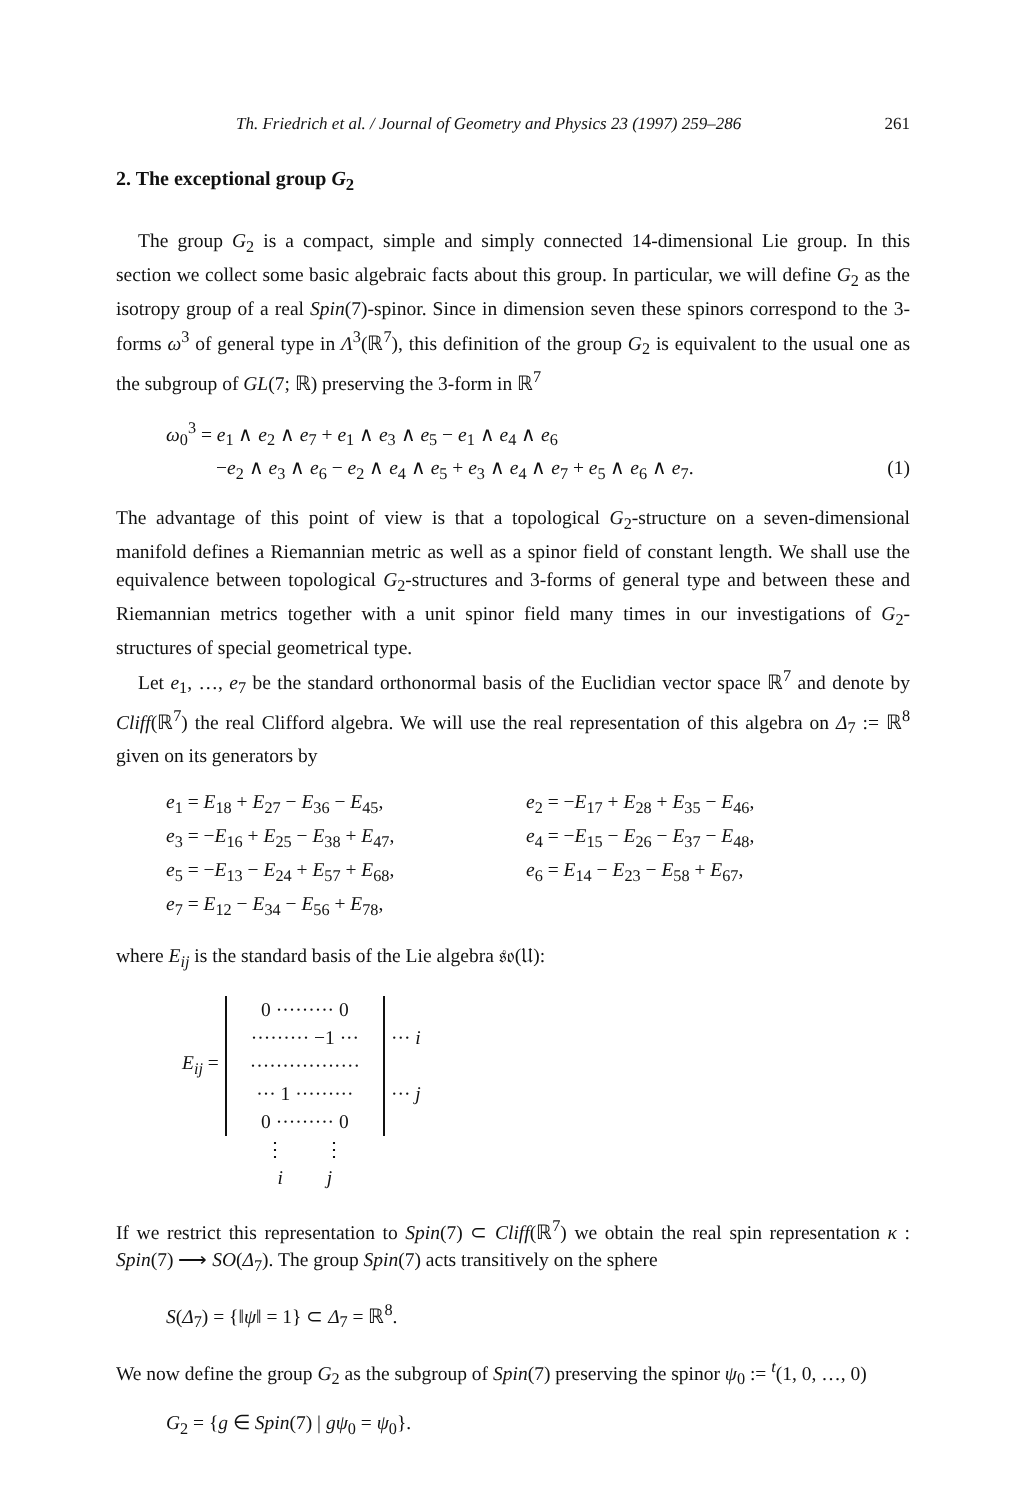Th. Friedrich et al. / Journal of Geometry and Physics 23 (1997) 259–286 261
2. The exceptional group G<sub>2</sub>
The group G<sub>2</sub> is a compact, simple and simply connected 14-dimensional Lie group. In this section we collect some basic algebraic facts about this group. In particular, we will define G<sub>2</sub> as the isotropy group of a real Spin(7)-spinor. Since in dimension seven these spinors correspond to the 3-forms ω<sup>3</sup> of general type in Λ<sup>3</sup>(ℝ<sup>7</sup>), this definition of the group G<sub>2</sub> is equivalent to the usual one as the subgroup of GL(7; ℝ) preserving the 3-form in ℝ<sup>7</sup>
ω<sub>0</sub><sup>3</sup> = e<sub>1</sub> ∧ e<sub>2</sub> ∧ e<sub>7</sub> + e<sub>1</sub> ∧ e<sub>3</sub> ∧ e<sub>5</sub> − e<sub>1</sub> ∧ e<sub>4</sub> ∧ e<sub>6</sub>
−e<sub>2</sub> ∧ e<sub>3</sub> ∧ e<sub>6</sub> − e<sub>2</sub> ∧ e<sub>4</sub> ∧ e<sub>5</sub> + e<sub>3</sub> ∧ e<sub>4</sub> ∧ e<sub>7</sub> + e<sub>5</sub> ∧ e<sub>6</sub> ∧ e<sub>7</sub>. (1)
The advantage of this point of view is that a topological G<sub>2</sub>-structure on a seven-dimensional manifold defines a Riemannian metric as well as a spinor field of constant length. We shall use the equivalence between topological G<sub>2</sub>-structures and 3-forms of general type and between these and Riemannian metrics together with a unit spinor field many times in our investigations of G<sub>2</sub>-structures of special geometrical type.
Let e<sub>1</sub>, …, e<sub>7</sub> be the standard orthonormal basis of the Euclidian vector space ℝ<sup>7</sup> and denote by Cliff(ℝ<sup>7</sup>) the real Clifford algebra. We will use the real representation of this algebra on Δ<sub>7</sub> := ℝ<sup>8</sup> given on its generators by
e<sub>1</sub> = E<sub>18</sub> + E<sub>27</sub> − E<sub>36</sub> − E<sub>45</sub>,
e<sub>2</sub> = −E<sub>17</sub> + E<sub>28</sub> + E<sub>35</sub> − E<sub>46</sub>,
e<sub>3</sub> = −E<sub>16</sub> + E<sub>25</sub> − E<sub>38</sub> + E<sub>47</sub>,
e<sub>4</sub> = −E<sub>15</sub> − E<sub>26</sub> − E<sub>37</sub> − E<sub>48</sub>,
e<sub>5</sub> = −E<sub>13</sub> − E<sub>24</sub> + E<sub>57</sub> + E<sub>68</sub>,
e<sub>6</sub> = E<sub>14</sub> − E<sub>23</sub> − E<sub>58</sub> + E<sub>67</sub>,
e<sub>7</sub> = E<sub>12</sub> − E<sub>34</sub> − E<sub>56</sub> + E<sub>78</sub>,
where E<sub>ij</sub> is the standard basis of the Lie algebra 𝔰𝔬(𝔘):
| E<sub>ij</sub> = | | 0 ········· 0 | | |
| | | ········· −1 ··· | | ··· i |
| | | ················· | | |
| | | ··· 1 ········· | | ··· j |
| | | 0 ········· 0 | | |
| | | ⋮ ⋮ i j | | |
If we restrict this representation to Spin(7) ⊂ Cliff(ℝ<sup>7</sup>) we obtain the real spin representation κ : Spin(7) ⟶ SO(Δ<sub>7</sub>). The group Spin(7) acts transitively on the sphere
S(Δ<sub>7</sub>) = {‖ψ‖ = 1} ⊂ Δ<sub>7</sub> = ℝ<sup>8</sup>.
We now define the group G<sub>2</sub> as the subgroup of Spin(7) preserving the spinor ψ<sub>0</sub> := <sup>t</sup>(1, 0, …, 0)
G<sub>2</sub> = {g ∈ Spin(7) | gψ<sub>0</sub> = ψ<sub>0</sub>}.